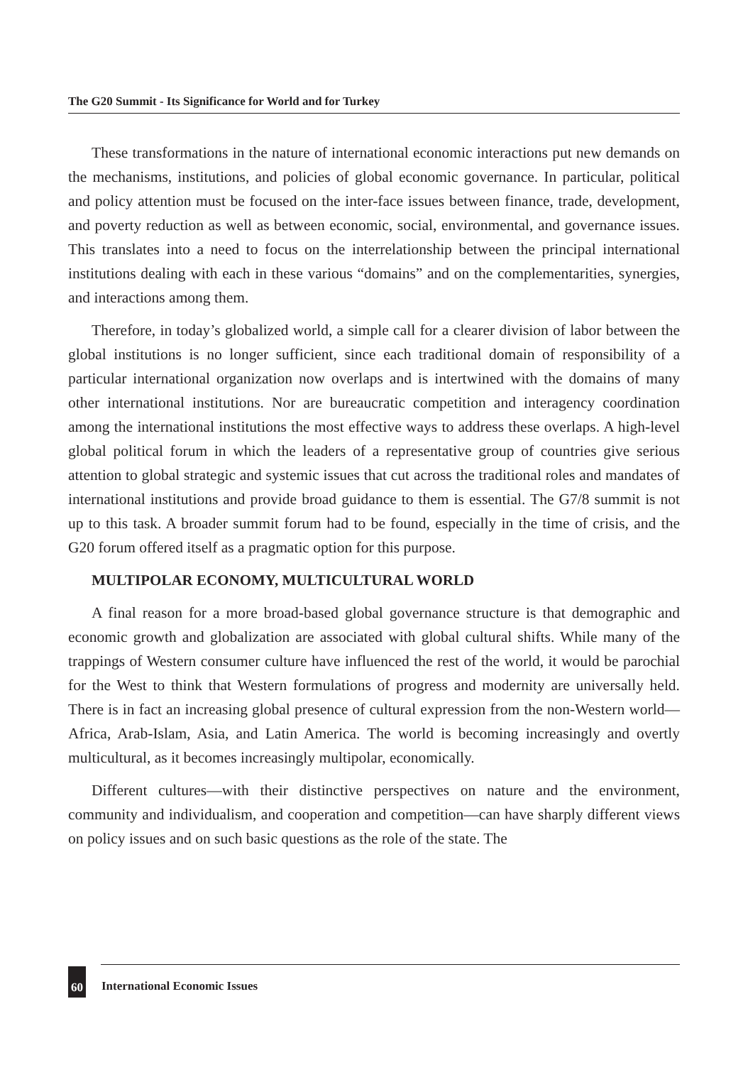The G20 Summit - Its Significance for World and for Turkey
These transformations in the nature of international economic interactions put new demands on the mechanisms, institutions, and policies of global economic governance. In particular, political and policy attention must be focused on the inter-face issues between finance, trade, development, and poverty reduction as well as between economic, social, environmental, and governance issues. This translates into a need to focus on the interrelationship between the principal international institutions dealing with each in these various “domains” and on the complementarities, synergies, and interactions among them.
Therefore, in today’s globalized world, a simple call for a clearer division of labor between the global institutions is no longer sufficient, since each traditional domain of responsibility of a particular international organization now overlaps and is intertwined with the domains of many other international institutions. Nor are bureaucratic competition and interagency coordination among the international institutions the most effective ways to address these overlaps. A high-level global political forum in which the leaders of a representative group of countries give serious attention to global strategic and systemic issues that cut across the traditional roles and mandates of international institutions and provide broad guidance to them is essential. The G7/8 summit is not up to this task. A broader summit forum had to be found, especially in the time of crisis, and the G20 forum offered itself as a pragmatic option for this purpose.
MULTIPOLAR ECONOMY, MULTICULTURAL WORLD
A final reason for a more broad-based global governance structure is that demographic and economic growth and globalization are associated with global cultural shifts. While many of the trappings of Western consumer culture have influenced the rest of the world, it would be parochial for the West to think that Western formulations of progress and modernity are universally held. There is in fact an increasing global presence of cultural expression from the non-Western world—Africa, Arab-Islam, Asia, and Latin America. The world is becoming increasingly and overtly multicultural, as it becomes increasingly multipolar, economically.
Different cultures—with their distinctive perspectives on nature and the environment, community and individualism, and cooperation and competition—can have sharply different views on policy issues and on such basic questions as the role of the state. The
60 International Economic Issues